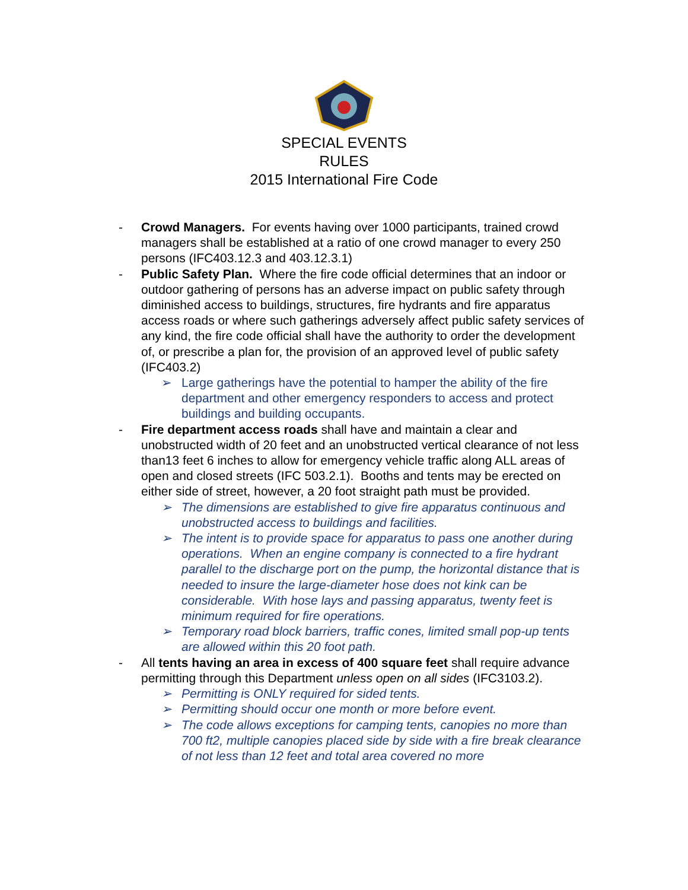SPECIAL EVENTS
RULES
2015 International Fire Code
- Crowd Managers. For events having over 1000 participants, trained crowd managers shall be established at a ratio of one crowd manager to every 250 persons (IFC403.12.3 and 403.12.3.1)
- Public Safety Plan. Where the fire code official determines that an indoor or outdoor gathering of persons has an adverse impact on public safety through diminished access to buildings, structures, fire hydrants and fire apparatus access roads or where such gatherings adversely affect public safety services of any kind, the fire code official shall have the authority to order the development of, or prescribe a plan for, the provision of an approved level of public safety (IFC403.2)
➢ Large gatherings have the potential to hamper the ability of the fire department and other emergency responders to access and protect buildings and building occupants.
- Fire department access roads shall have and maintain a clear and unobstructed width of 20 feet and an unobstructed vertical clearance of not less than13 feet 6 inches to allow for emergency vehicle traffic along ALL areas of open and closed streets (IFC 503.2.1). Booths and tents may be erected on either side of street, however, a 20 foot straight path must be provided.
➢ The dimensions are established to give fire apparatus continuous and unobstructed access to buildings and facilities.
➢ The intent is to provide space for apparatus to pass one another during operations. When an engine company is connected to a fire hydrant parallel to the discharge port on the pump, the horizontal distance that is needed to insure the large-diameter hose does not kink can be considerable. With hose lays and passing apparatus, twenty feet is minimum required for fire operations.
➢ Temporary road block barriers, traffic cones, limited small pop-up tents are allowed within this 20 foot path.
- All tents having an area in excess of 400 square feet shall require advance permitting through this Department unless open on all sides (IFC3103.2).
➢ Permitting is ONLY required for sided tents.
➢ Permitting should occur one month or more before event.
➢ The code allows exceptions for camping tents, canopies no more than 700 ft2, multiple canopies placed side by side with a fire break clearance of not less than 12 feet and total area covered no more